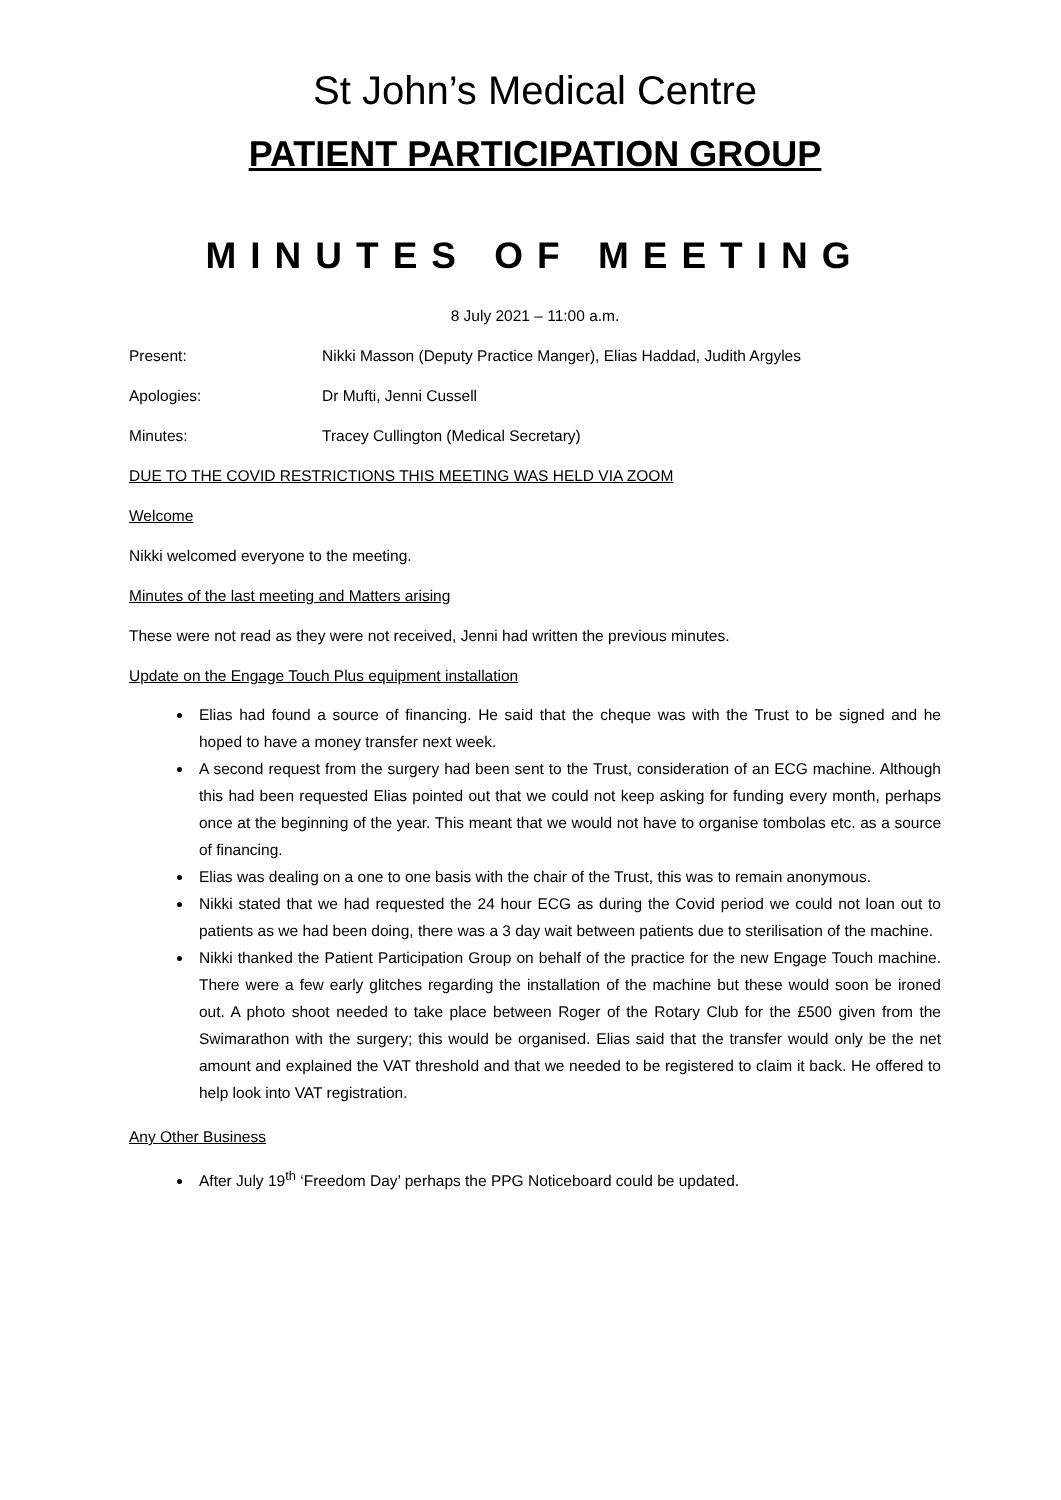St John’s Medical Centre
PATIENT PARTICIPATION GROUP
MINUTES OF MEETING
8 July 2021 – 11:00 a.m.
Present: Nikki Masson (Deputy Practice Manger), Elias Haddad, Judith Argyles
Apologies: Dr Mufti, Jenni Cussell
Minutes: Tracey Cullington (Medical Secretary)
DUE TO THE COVID RESTRICTIONS THIS MEETING WAS HELD VIA ZOOM
Welcome
Nikki welcomed everyone to the meeting.
Minutes of the last meeting and Matters arising
These were not read as they were not received, Jenni had written the previous minutes.
Update on the Engage Touch Plus equipment installation
Elias had found a source of financing. He said that the cheque was with the Trust to be signed and he hoped to have a money transfer next week.
A second request from the surgery had been sent to the Trust, consideration of an ECG machine. Although this had been requested Elias pointed out that we could not keep asking for funding every month, perhaps once at the beginning of the year. This meant that we would not have to organise tombolas etc. as a source of financing.
Elias was dealing on a one to one basis with the chair of the Trust, this was to remain anonymous.
Nikki stated that we had requested the 24 hour ECG as during the Covid period we could not loan out to patients as we had been doing, there was a 3 day wait between patients due to sterilisation of the machine.
Nikki thanked the Patient Participation Group on behalf of the practice for the new Engage Touch machine. There were a few early glitches regarding the installation of the machine but these would soon be ironed out. A photo shoot needed to take place between Roger of the Rotary Club for the £500 given from the Swimarathon with the surgery; this would be organised. Elias said that the transfer would only be the net amount and explained the VAT threshold and that we needed to be registered to claim it back. He offered to help look into VAT registration.
Any Other Business
After July 19<sup>th</sup> ‘Freedom Day’ perhaps the PPG Noticeboard could be updated.